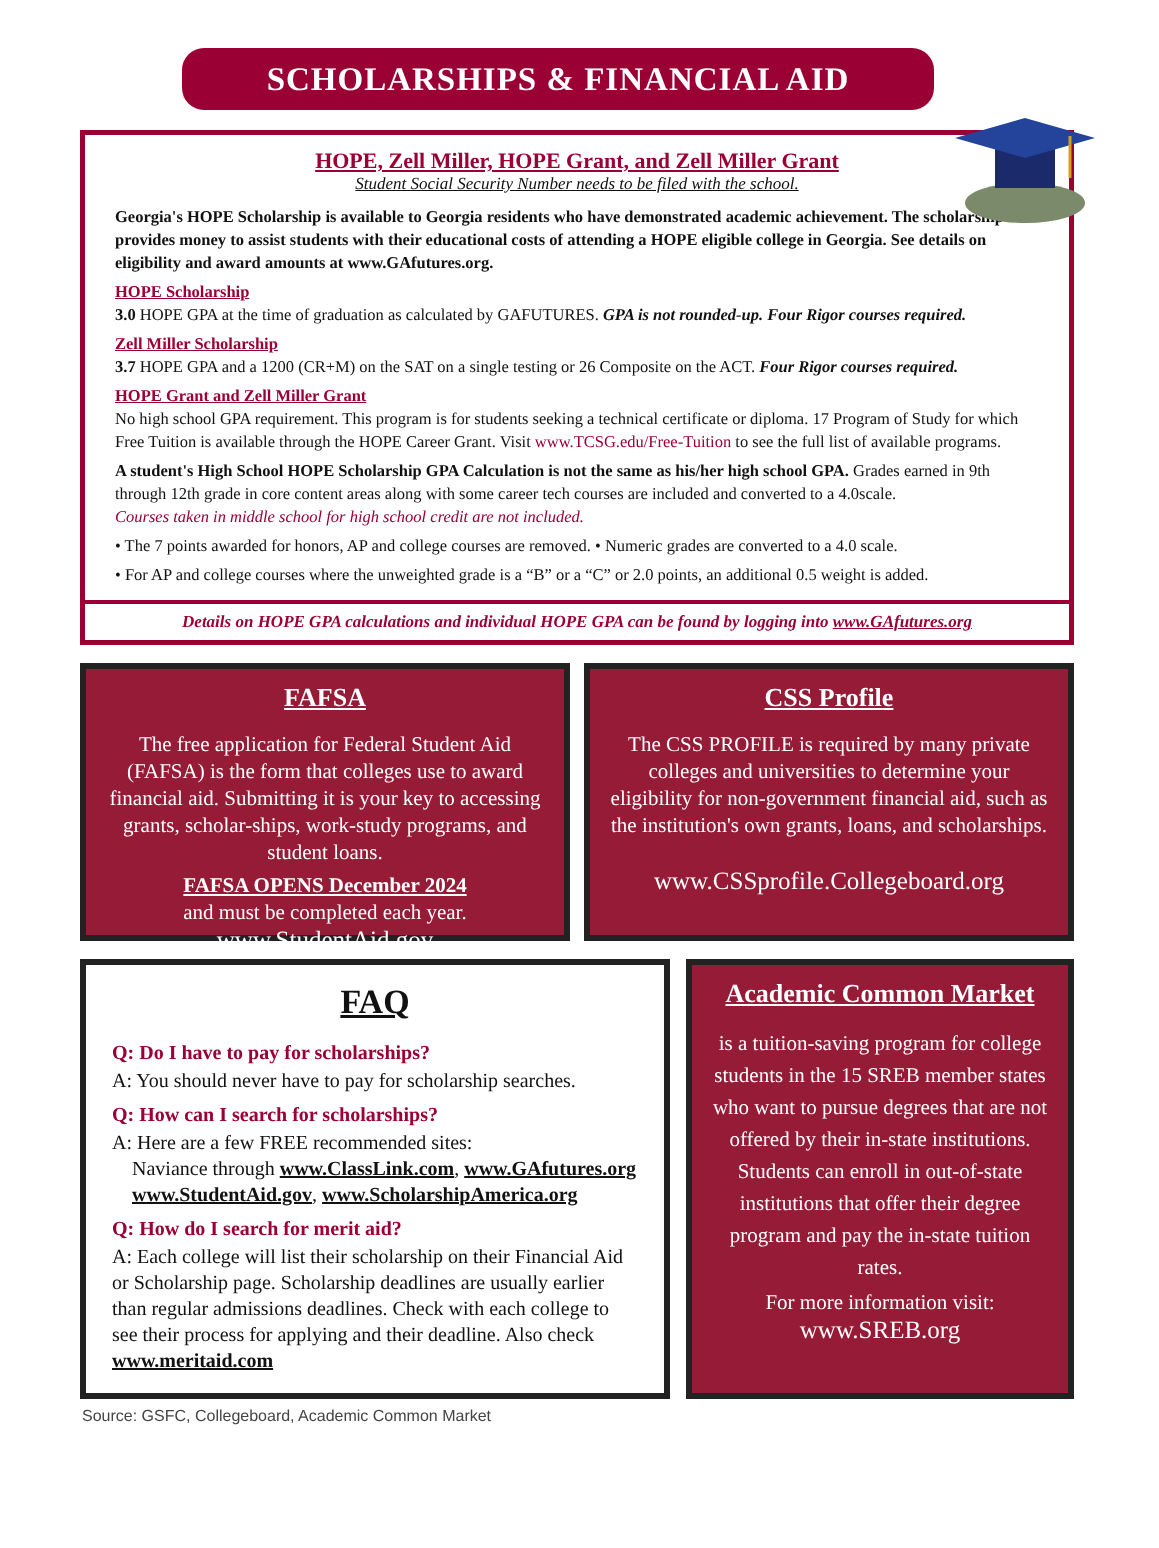SCHOLARSHIPS & FINANCIAL AID
HOPE, Zell Miller, HOPE Grant, and Zell Miller Grant
Student Social Security Number needs to be filed with the school.
Georgia's HOPE Scholarship is available to Georgia residents who have demonstrated academic achievement. The scholarship provides money to assist students with their educational costs of attending a HOPE eligible college in Georgia. See details on eligibility and award amounts at www.GAfutures.org.
HOPE Scholarship
3.0 HOPE GPA at the time of graduation as calculated by GAFUTURES. GPA is not rounded-up. Four Rigor courses required.
Zell Miller Scholarship
3.7 HOPE GPA and a 1200 (CR+M) on the SAT on a single testing or 26 Composite on the ACT. Four Rigor courses required.
HOPE Grant and Zell Miller Grant
No high school GPA requirement. This program is for students seeking a technical certificate or diploma. 17 Program of Study for which Free Tuition is available through the HOPE Career Grant. Visit www.TCSG.edu/Free-Tuition to see the full list of available programs.
A student's High School HOPE Scholarship GPA Calculation is not the same as his/her high school GPA. Grades earned in 9th through 12th grade in core content areas along with some career tech courses are included and converted to a 4.0scale.
Courses taken in middle school for high school credit are not included.
• The 7 points awarded for honors, AP and college courses are removed. • Numeric grades are converted to a 4.0 scale.
• For AP and college courses where the unweighted grade is a “B” or a “C” or 2.0 points, an additional 0.5 weight is added.
Details on HOPE GPA calculations and individual HOPE GPA can be found by logging into www.GAfutures.org
FAFSA
The free application for Federal Student Aid (FAFSA) is the form that colleges use to award financial aid. Submitting it is your key to accessing grants, scholar-ships, work-study programs, and student loans.
FAFSA OPENS December 2024
and must be completed each year.
www.StudentAid.gov
CSS Profile
The CSS PROFILE is required by many private colleges and universities to determine your eligibility for non-government financial aid, such as the institution's own grants, loans, and scholarships.
www.CSSprofile.Collegeboard.org
FAQ
Q: Do I have to pay for scholarships?
A: You should never have to pay for scholarship searches.
Q: How can I search for scholarships?
A: Here are a few FREE recommended sites:
Naviance through www.ClassLink.com, www.GAfutures.org
www.StudentAid.gov, www.ScholarshipAmerica.org
Q: How do I search for merit aid?
A: Each college will list their scholarship on their Financial Aid or Scholarship page. Scholarship deadlines are usually earlier than regular admissions deadlines. Check with each college to see their process for applying and their deadline. Also check www.meritaid.com
Academic Common Market
is a tuition-saving program for college students in the 15 SREB member states who want to pursue degrees that are not offered by their in-state institutions. Students can enroll in out-of-state institutions that offer their degree program and pay the in-state tuition rates.
For more information visit:
www.SREB.org
Source: GSFC, Collegeboard, Academic Common Market